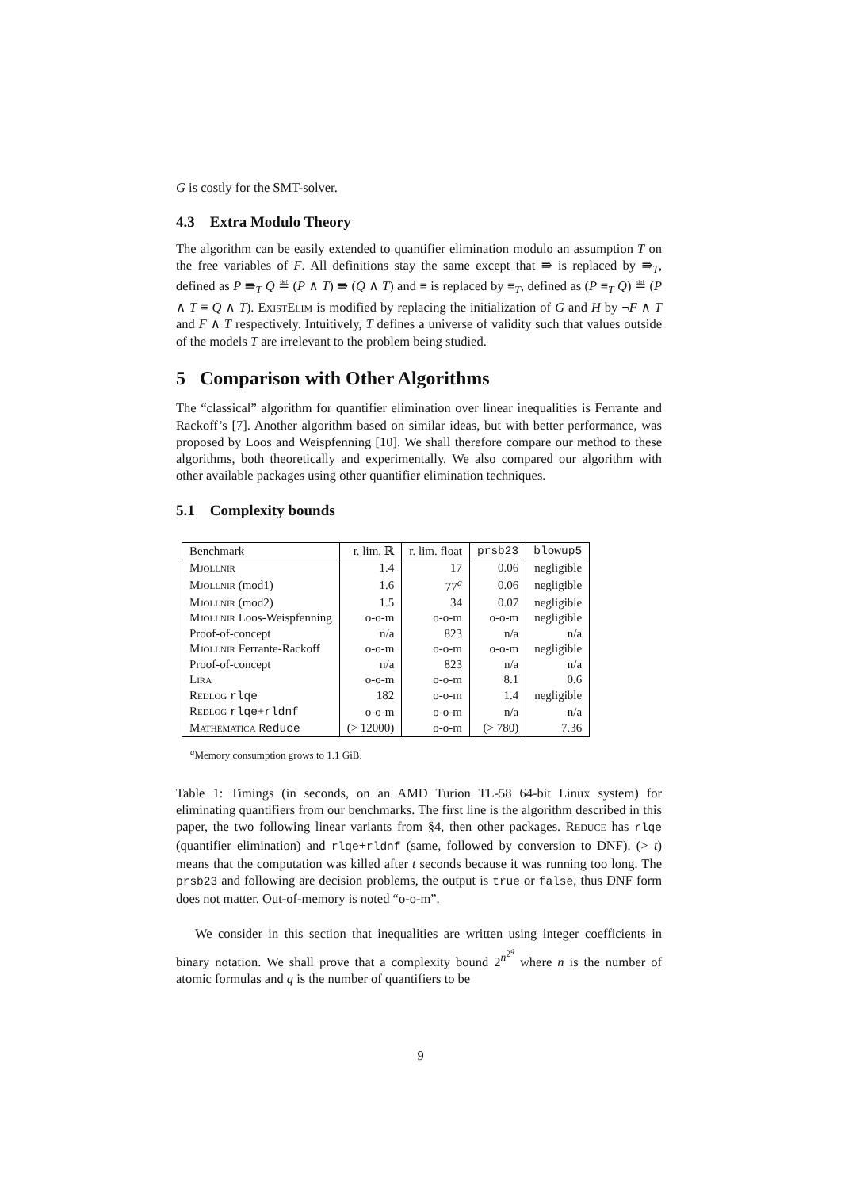G is costly for the SMT-solver.
4.3 Extra Modulo Theory
The algorithm can be easily extended to quantifier elimination modulo an assumption T on the free variables of F. All definitions stay the same except that ⇛ is replaced by ⇛<sub>T</sub>, defined as P ⇛<sub>T</sub> Q ≝ (P ∧ T) ⇛ (Q ∧ T) and ≡ is replaced by ≡<sub>T</sub>, defined as (P ≡<sub>T</sub> Q) ≝ (P ∧ T ≡ Q ∧ T). ExistElim is modified by replacing the initialization of G and H by ¬F ∧ T and F ∧ T respectively. Intuitively, T defines a universe of validity such that values outside of the models T are irrelevant to the problem being studied.
5 Comparison with Other Algorithms
The “classical” algorithm for quantifier elimination over linear inequalities is Ferrante and Rackoff’s [7]. Another algorithm based on similar ideas, but with better performance, was proposed by Loos and Weispfenning [10]. We shall therefore compare our method to these algorithms, both theoretically and experimentally. We also compared our algorithm with other available packages using other quantifier elimination techniques.
5.1 Complexity bounds
| Benchmark | r. lim. ℝ | r. lim. float | prsb23 | blowup5 |
| --- | --- | --- | --- | --- |
| Mjollnir | 1.4 | 17 | 0.06 | negligible |
| Mjollnir (mod1) | 1.6 | 77<sup>a</sup> | 0.06 | negligible |
| Mjollnir (mod2) | 1.5 | 34 | 0.07 | negligible |
| Mjollnir Loos-Weispfenning | o-o-m | o-o-m | o-o-m | negligible |
| Proof-of-concept | n/a | 823 | n/a | n/a |
| Mjollnir Ferrante-Rackoff | o-o-m | o-o-m | o-o-m | negligible |
| Proof-of-concept | n/a | 823 | n/a | n/a |
| Lira | o-o-m | o-o-m | 8.1 | 0.6 |
| Redlog rlqe | 182 | o-o-m | 1.4 | negligible |
| Redlog rlqe + rldnf | o-o-m | o-o-m | n/a | n/a |
| Mathematica Reduce | (> 12000) | o-o-m | (> 780) | 7.36 |
<sup>a</sup> Memory consumption grows to 1.1 GiB.
Table 1: Timings (in seconds, on an AMD Turion TL-58 64-bit Linux system) for eliminating quantifiers from our benchmarks. The first line is the algorithm described in this paper, the two following linear variants from §4, then other packages. Reduce has rlqe (quantifier elimination) and rlqe+rldnf (same, followed by conversion to DNF). (> t) means that the computation was killed after t seconds because it was running too long. The prsb23 and following are decision problems, the output is true or false, thus DNF form does not matter. Out-of-memory is noted “o-o-m”.
We consider in this section that inequalities are written using integer coefficients in binary notation. We shall prove that a complexity bound 2<sup>n<sup>2<sup>q</sup></sup></sup> where n is the number of atomic formulas and q is the number of quantifiers to be
9